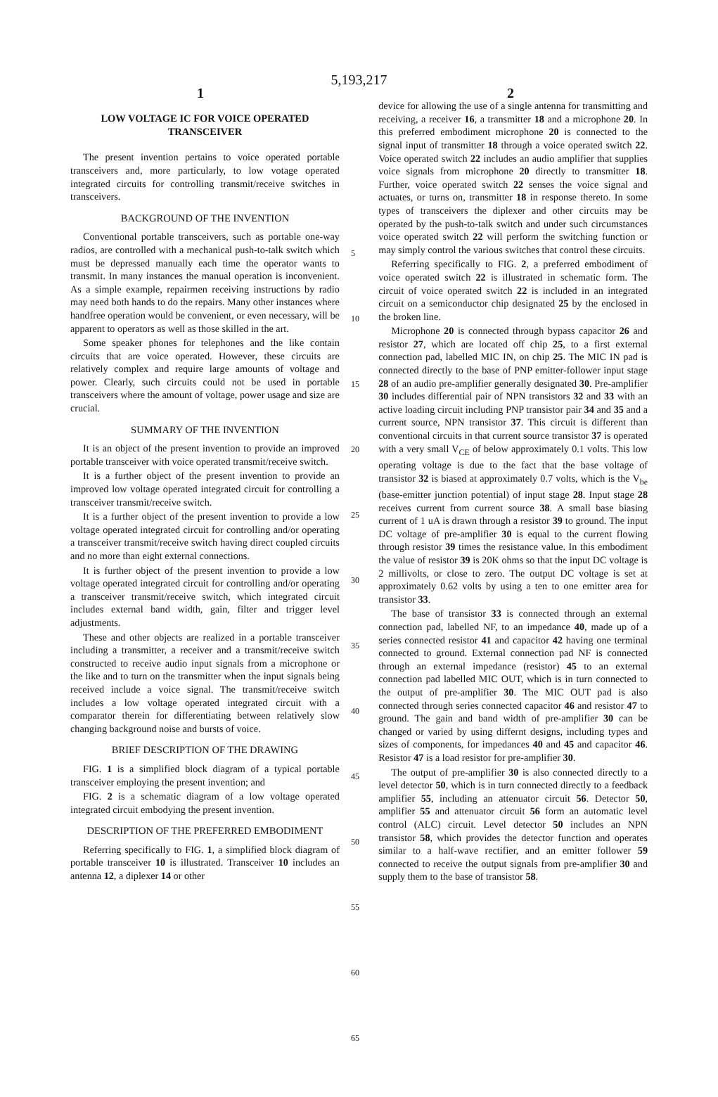5,193,217
1 2
LOW VOLTAGE IC FOR VOICE OPERATED TRANSCEIVER
The present invention pertains to voice operated portable transceivers and, more particularly, to low votage operated integrated circuits for controlling transmit/receive switches in transceivers.
BACKGROUND OF THE INVENTION
Conventional portable transceivers, such as portable one-way radios, are controlled with a mechanical push-to-talk switch which must be depressed manually each time the operator wants to transmit. In many instances the manual operation is inconvenient. As a simple example, repairmen receiving instructions by radio may need both hands to do the repairs. Many other instances where handfree operation would be convenient, or even necessary, will be apparent to operators as well as those skilled in the art.
Some speaker phones for telephones and the like contain circuits that are voice operated. However, these circuits are relatively complex and require large amounts of voltage and power. Clearly, such circuits could not be used in portable transceivers where the amount of voltage, power usage and size are crucial.
SUMMARY OF THE INVENTION
It is an object of the present invention to provide an improved portable transceiver with voice operated transmit/receive switch.
It is a further object of the present invention to provide an improved low voltage operated integrated circuit for controlling a transceiver transmit/receive switch.
It is a further object of the present invention to provide a low voltage operated integrated circuit for controlling and/or operating a transceiver transmit/receive switch having direct coupled circuits and no more than eight external connections.
It is further object of the present invention to provide a low voltage operated integrated circuit for controlling and/or operating a transceiver transmit/receive switch, which integrated circuit includes external band width, gain, filter and trigger level adjustments.
These and other objects are realized in a portable transceiver including a transmitter, a receiver and a transmit/receive switch constructed to receive audio input signals from a microphone or the like and to turn on the transmitter when the input signals being received include a voice signal. The transmit/receive switch includes a low voltage operated integrated circuit with a comparator therein for differentiating between relatively slow changing background noise and bursts of voice.
BRIEF DESCRIPTION OF THE DRAWING
FIG. 1 is a simplified block diagram of a typical portable transceiver employing the present invention; and
FIG. 2 is a schematic diagram of a low voltage operated integrated circuit embodying the present invention.
DESCRIPTION OF THE PREFERRED EMBODIMENT
Referring specifically to FIG. 1, a simplified block diagram of portable transceiver 10 is illustrated. Transceiver 10 includes an antenna 12, a diplexer 14 or other
5
10
15
20
25
30
35
40
45
50
55
60
65
device for allowing the use of a single antenna for transmitting and receiving, a receiver 16, a transmitter 18 and a microphone 20. In this preferred embodiment microphone 20 is connected to the signal input of transmitter 18 through a voice operated switch 22. Voice operated switch 22 includes an audio amplifier that supplies voice signals from microphone 20 directly to transmitter 18. Further, voice operated switch 22 senses the voice signal and actuates, or turns on, transmitter 18 in response thereto. In some types of transceivers the diplexer and other circuits may be operated by the push-to-talk switch and under such circumstances voice operated switch 22 will perform the switching function or may simply control the various switches that control these circuits.
Referring specifically to FIG. 2, a preferred embodiment of voice operated switch 22 is illustrated in schematic form. The circuit of voice operated switch 22 is included in an integrated circuit on a semiconductor chip designated 25 by the enclosed in the broken line.
Microphone 20 is connected through bypass capacitor 26 and resistor 27, which are located off chip 25, to a first external connection pad, labelled MIC IN, on chip 25. The MIC IN pad is connected directly to the base of PNP emitter-follower input stage 28 of an audio pre-amplifier generally designated 30. Pre-amplifier 30 includes differential pair of NPN transistors 32 and 33 with an active loading circuit including PNP transistor pair 34 and 35 and a current source, NPN transistor 37. This circuit is different than conventional circuits in that current source transistor 37 is operated with a very small V<sub>CE</sub> of below approximately 0.1 volts. This low operating voltage is due to the fact that the base voltage of transistor 32 is biased at approximately 0.7 volts, which is the V<sub>be</sub> (base-emitter junction potential) of input stage 28. Input stage 28 receives current from current source 38. A small base biasing current of 1 uA is drawn through a resistor 39 to ground. The input DC voltage of pre-amplifier 30 is equal to the current flowing through resistor 39 times the resistance value. In this embodiment the value of resistor 39 is 20K ohms so that the input DC voltage is 2 millivolts, or close to zero. The output DC voltage is set at approximately 0.62 volts by using a ten to one emitter area for transistor 33.
The base of transistor 33 is connected through an external connection pad, labelled NF, to an impedance 40, made up of a series connected resistor 41 and capacitor 42 having one terminal connected to ground. External connection pad NF is connected through an external impedance (resistor) 45 to an external connection pad labelled MIC OUT, which is in turn connected to the output of pre-amplifier 30. The MIC OUT pad is also connected through series connected capacitor 46 and resistor 47 to ground. The gain and band width of pre-amplifier 30 can be changed or varied by using differnt designs, including types and sizes of components, for impedances 40 and 45 and capacitor 46. Resistor 47 is a load resistor for pre-amplifier 30.
The output of pre-amplifier 30 is also connected directly to a level detector 50, which is in turn connected directly to a feedback amplifier 55, including an attenuator circuit 56. Detector 50, amplifier 55 and attenuator circuit 56 form an automatic level control (ALC) circuit. Level detector 50 includes an NPN transistor 58, which provides the detector function and operates similar to a half-wave rectifier, and an emitter follower 59 connected to receive the output signals from pre-amplifier 30 and supply them to the base of transistor 58.